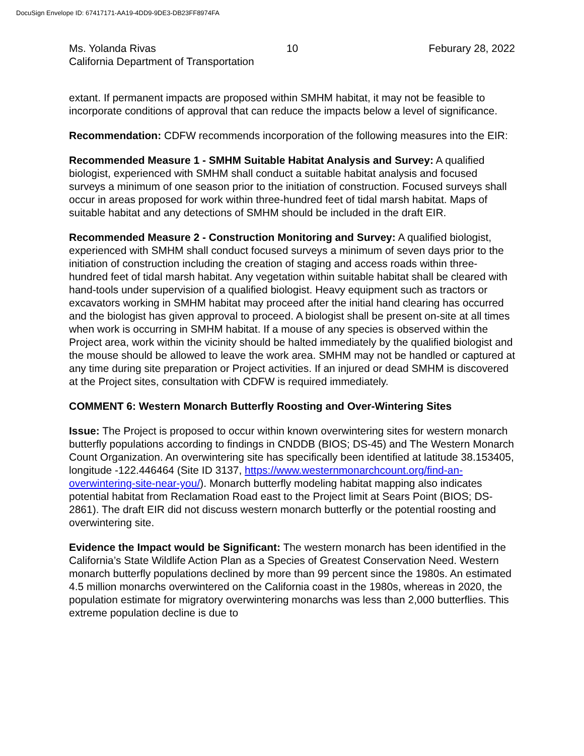DocuSign Envelope ID: 67417171-AA19-4DD9-9DE3-DB23FF8974FA
Ms. Yolanda Rivas 10 Feburary 28, 2022
California Department of Transportation
extant. If permanent impacts are proposed within SMHM habitat, it may not be feasible to incorporate conditions of approval that can reduce the impacts below a level of significance.
Recommendation: CDFW recommends incorporation of the following measures into the EIR:
Recommended Measure 1 - SMHM Suitable Habitat Analysis and Survey: A qualified biologist, experienced with SMHM shall conduct a suitable habitat analysis and focused surveys a minimum of one season prior to the initiation of construction. Focused surveys shall occur in areas proposed for work within three-hundred feet of tidal marsh habitat. Maps of suitable habitat and any detections of SMHM should be included in the draft EIR.
Recommended Measure 2 - Construction Monitoring and Survey: A qualified biologist, experienced with SMHM shall conduct focused surveys a minimum of seven days prior to the initiation of construction including the creation of staging and access roads within three-hundred feet of tidal marsh habitat. Any vegetation within suitable habitat shall be cleared with hand-tools under supervision of a qualified biologist. Heavy equipment such as tractors or excavators working in SMHM habitat may proceed after the initial hand clearing has occurred and the biologist has given approval to proceed. A biologist shall be present on-site at all times when work is occurring in SMHM habitat. If a mouse of any species is observed within the Project area, work within the vicinity should be halted immediately by the qualified biologist and the mouse should be allowed to leave the work area. SMHM may not be handled or captured at any time during site preparation or Project activities. If an injured or dead SMHM is discovered at the Project sites, consultation with CDFW is required immediately.
COMMENT 6: Western Monarch Butterfly Roosting and Over-Wintering Sites
Issue: The Project is proposed to occur within known overwintering sites for western monarch butterfly populations according to findings in CNDDB (BIOS; DS-45) and The Western Monarch Count Organization. An overwintering site has specifically been identified at latitude 38.153405, longitude -122.446464 (Site ID 3137, https://www.westernmonarchcount.org/find-an-overwintering-site-near-you/). Monarch butterfly modeling habitat mapping also indicates potential habitat from Reclamation Road east to the Project limit at Sears Point (BIOS; DS-2861). The draft EIR did not discuss western monarch butterfly or the potential roosting and overwintering site.
Evidence the Impact would be Significant: The western monarch has been identified in the California’s State Wildlife Action Plan as a Species of Greatest Conservation Need. Western monarch butterfly populations declined by more than 99 percent since the 1980s. An estimated 4.5 million monarchs overwintered on the California coast in the 1980s, whereas in 2020, the population estimate for migratory overwintering monarchs was less than 2,000 butterflies. This extreme population decline is due to